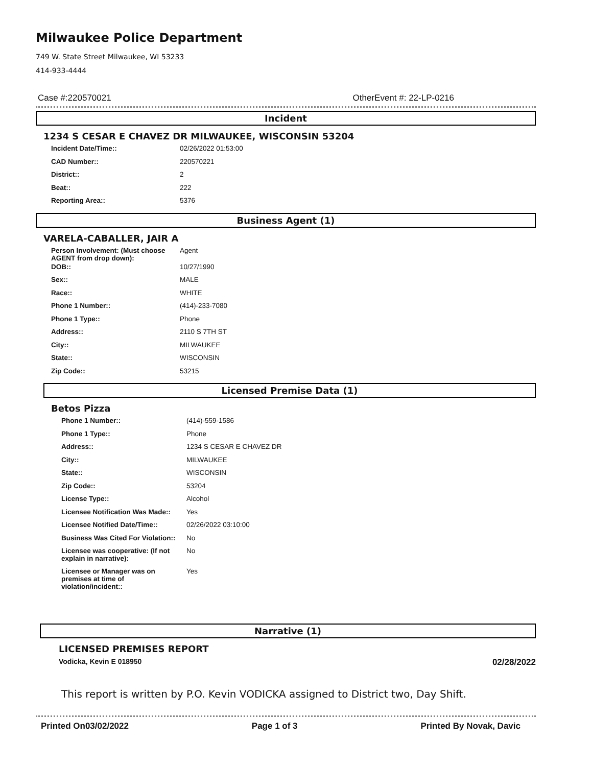Milwaukee Police Department
749 W. State Street Milwaukee, WI 53233
414-933-4444
Case #:220570021 OtherEvent #: 22-LP-0216
Incident
1234 S CESAR E CHAVEZ DR MILWAUKEE, WISCONSIN 53204
| Incident Date/Time:: | 02/26/2022 01:53:00 |
| CAD Number:: | 220570221 |
| District:: | 2 |
| Beat:: | 222 |
| Reporting Area:: | 5376 |
Business Agent (1)
VARELA-CABALLER, JAIR A
| Person Involvement: (Must choose AGENT from drop down): | Agent |
| DOB:: | 10/27/1990 |
| Sex:: | MALE |
| Race:: | WHITE |
| Phone 1 Number:: | (414)-233-7080 |
| Phone 1 Type:: | Phone |
| Address:: | 2110 S 7TH ST |
| City:: | MILWAUKEE |
| State:: | WISCONSIN |
| Zip Code:: | 53215 |
Licensed Premise Data (1)
Betos Pizza
| Phone 1 Number:: | (414)-559-1586 |
| Phone 1 Type:: | Phone |
| Address:: | 1234 S CESAR E CHAVEZ DR |
| City:: | MILWAUKEE |
| State:: | WISCONSIN |
| Zip Code:: | 53204 |
| License Type:: | Alcohol |
| Licensee Notification Was Made:: | Yes |
| Licensee Notified Date/Time:: | 02/26/2022 03:10:00 |
| Business Was Cited For Violation:: | No |
| Licensee was cooperative: (If not explain in narrative): | No |
| Licensee or Manager was on premises at time of violation/incident:: | Yes |
Narrative (1)
LICENSED PREMISES REPORT
Vodicka, Kevin E 018950 02/28/2022
This report is written by P.O. Kevin VODICKA assigned to District two, Day Shift.
Printed On03/02/2022 Page 1 of 3 Printed By Novak, Davic